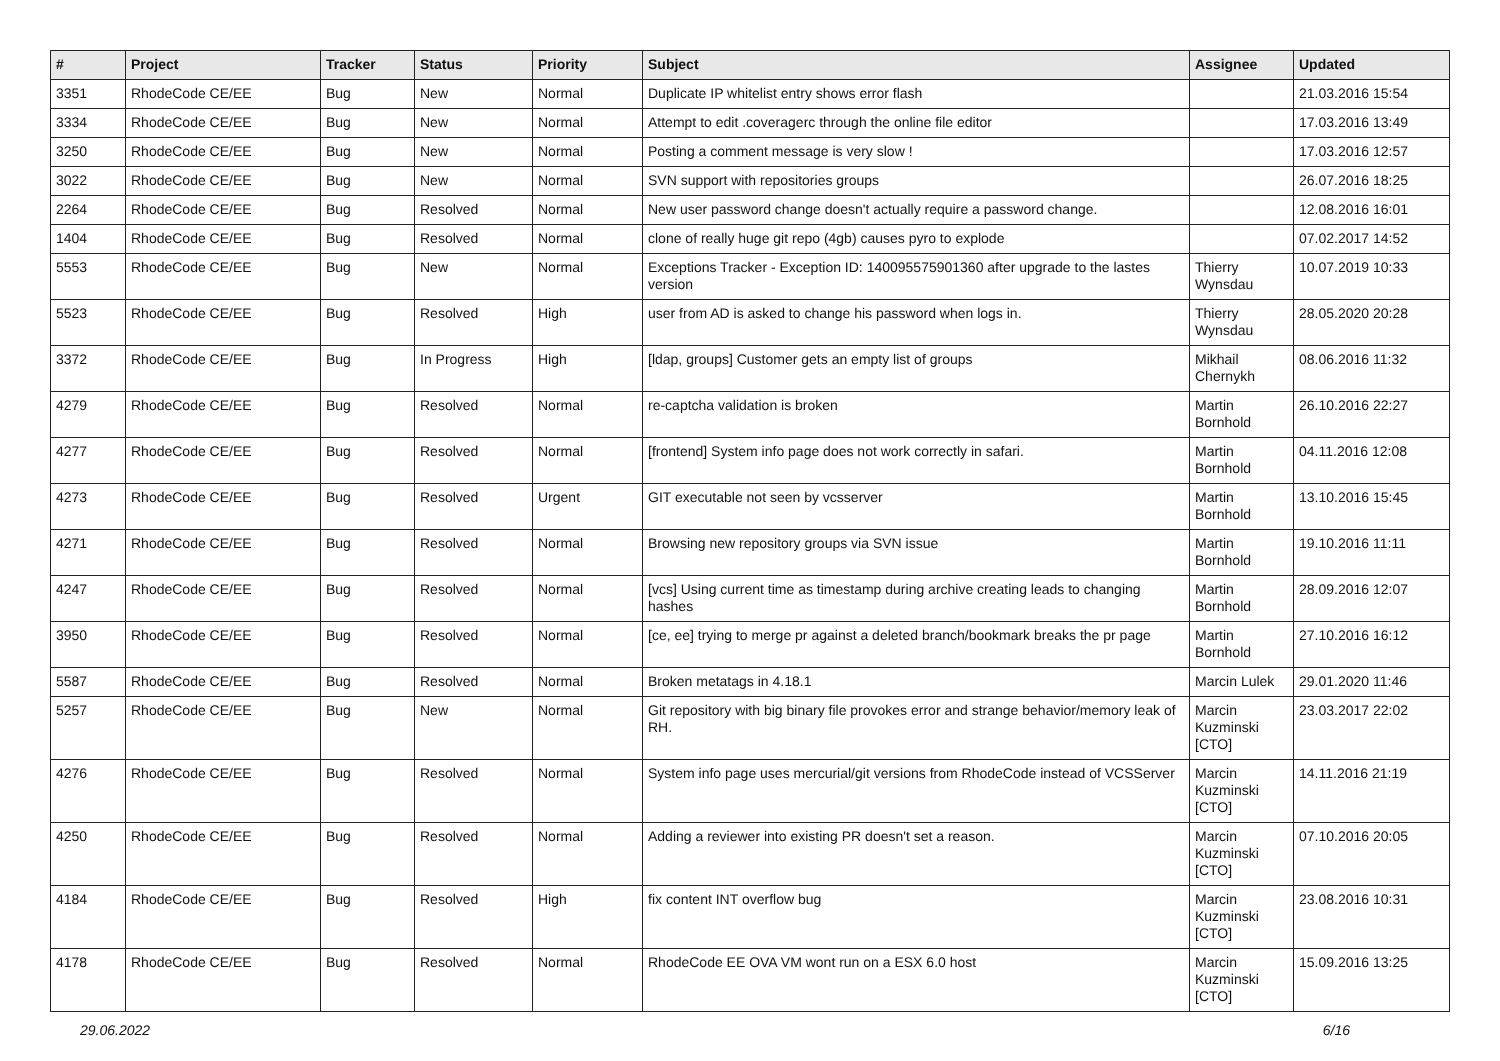| # | Project | Tracker | Status | Priority | Subject | Assignee | Updated |
| --- | --- | --- | --- | --- | --- | --- | --- |
| 3351 | RhodeCode CE/EE | Bug | New | Normal | Duplicate IP whitelist entry shows error flash | | 21.03.2016 15:54 |
| 3334 | RhodeCode CE/EE | Bug | New | Normal | Attempt to edit .coveragerc through the online file editor | | 17.03.2016 13:49 |
| 3250 | RhodeCode CE/EE | Bug | New | Normal | Posting a comment message is very slow ! | | 17.03.2016 12:57 |
| 3022 | RhodeCode CE/EE | Bug | New | Normal | SVN support with repositories groups | | 26.07.2016 18:25 |
| 2264 | RhodeCode CE/EE | Bug | Resolved | Normal | New user password change doesn't actually require a password change. | | 12.08.2016 16:01 |
| 1404 | RhodeCode CE/EE | Bug | Resolved | Normal | clone of really huge git repo (4gb) causes pyro to explode | | 07.02.2017 14:52 |
| 5553 | RhodeCode CE/EE | Bug | New | Normal | Exceptions Tracker - Exception ID: 140095575901360 after upgrade to the lastes version | Thierry Wynsdau | 10.07.2019 10:33 |
| 5523 | RhodeCode CE/EE | Bug | Resolved | High | user from AD is asked to change his password when logs in. | Thierry Wynsdau | 28.05.2020 20:28 |
| 3372 | RhodeCode CE/EE | Bug | In Progress | High | [ldap, groups] Customer gets an empty list of groups | Mikhail Chernykh | 08.06.2016 11:32 |
| 4279 | RhodeCode CE/EE | Bug | Resolved | Normal | re-captcha validation is broken | Martin Bornhold | 26.10.2016 22:27 |
| 4277 | RhodeCode CE/EE | Bug | Resolved | Normal | [frontend] System info page does not work correctly in safari. | Martin Bornhold | 04.11.2016 12:08 |
| 4273 | RhodeCode CE/EE | Bug | Resolved | Urgent | GIT executable not seen by vcsserver | Martin Bornhold | 13.10.2016 15:45 |
| 4271 | RhodeCode CE/EE | Bug | Resolved | Normal | Browsing new repository groups via SVN issue | Martin Bornhold | 19.10.2016 11:11 |
| 4247 | RhodeCode CE/EE | Bug | Resolved | Normal | [vcs] Using current time as timestamp during archive creating leads to changing hashes | Martin Bornhold | 28.09.2016 12:07 |
| 3950 | RhodeCode CE/EE | Bug | Resolved | Normal | [ce, ee] trying to merge pr against a deleted branch/bookmark breaks the pr page | Martin Bornhold | 27.10.2016 16:12 |
| 5587 | RhodeCode CE/EE | Bug | Resolved | Normal | Broken metatags in 4.18.1 | Marcin Lulek | 29.01.2020 11:46 |
| 5257 | RhodeCode CE/EE | Bug | New | Normal | Git repository with big binary file provokes error and strange behavior/memory leak of RH. | Marcin Kuzminski [CTO] | 23.03.2017 22:02 |
| 4276 | RhodeCode CE/EE | Bug | Resolved | Normal | System info page uses mercurial/git versions from RhodeCode instead of VCSServer | Marcin Kuzminski [CTO] | 14.11.2016 21:19 |
| 4250 | RhodeCode CE/EE | Bug | Resolved | Normal | Adding a reviewer into existing PR doesn't set a reason. | Marcin Kuzminski [CTO] | 07.10.2016 20:05 |
| 4184 | RhodeCode CE/EE | Bug | Resolved | High | fix content INT overflow bug | Marcin Kuzminski [CTO] | 23.08.2016 10:31 |
| 4178 | RhodeCode CE/EE | Bug | Resolved | Normal | RhodeCode EE OVA VM wont run on a ESX 6.0 host | Marcin Kuzminski [CTO] | 15.09.2016 13:25 |
29.06.2022 6/16